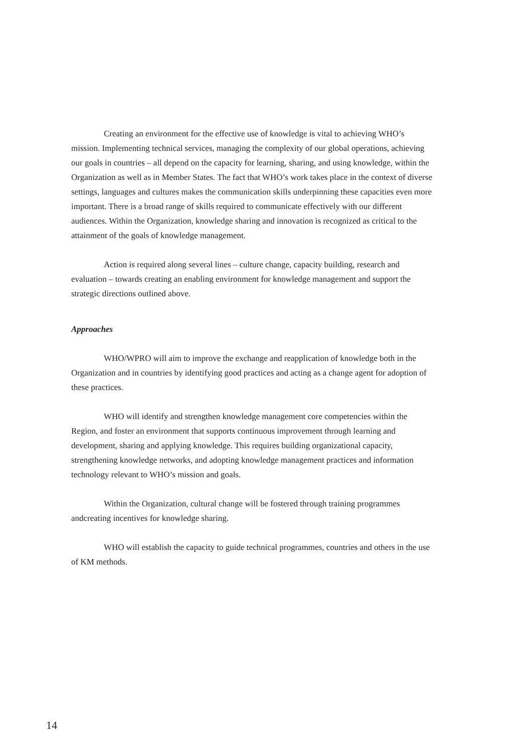Creating an environment for the effective use of knowledge is vital to achieving WHO’s mission. Implementing technical services, managing the complexity of our global operations, achieving our goals in countries – all depend on the capacity for learning, sharing, and using knowledge, within the Organization as well as in Member States. The fact that WHO’s work takes place in the context of diverse settings, languages and cultures makes the communication skills underpinning these capacities even more important. There is a broad range of skills required to communicate effectively with our different audiences. Within the Organization, knowledge sharing and innovation is recognized as critical to the attainment of the goals of knowledge management.
Action is required along several lines – culture change, capacity building, research and evaluation – towards creating an enabling environment for knowledge management and support the strategic directions outlined above.
Approaches
WHO/WPRO will aim to improve the exchange and reapplication of knowledge both in the Organization and in countries by identifying good practices and acting as a change agent for adoption of these practices.
WHO will identify and strengthen knowledge management core competencies within the Region, and foster an environment that supports continuous improvement through learning and development, sharing and applying knowledge. This requires building organizational capacity, strengthening knowledge networks, and adopting knowledge management practices and information technology relevant to WHO’s mission and goals.
Within the Organization, cultural change will be fostered through training programmes andcreating incentives for knowledge sharing.
WHO will establish the capacity to guide technical programmes, countries and others in the use of KM methods.
14